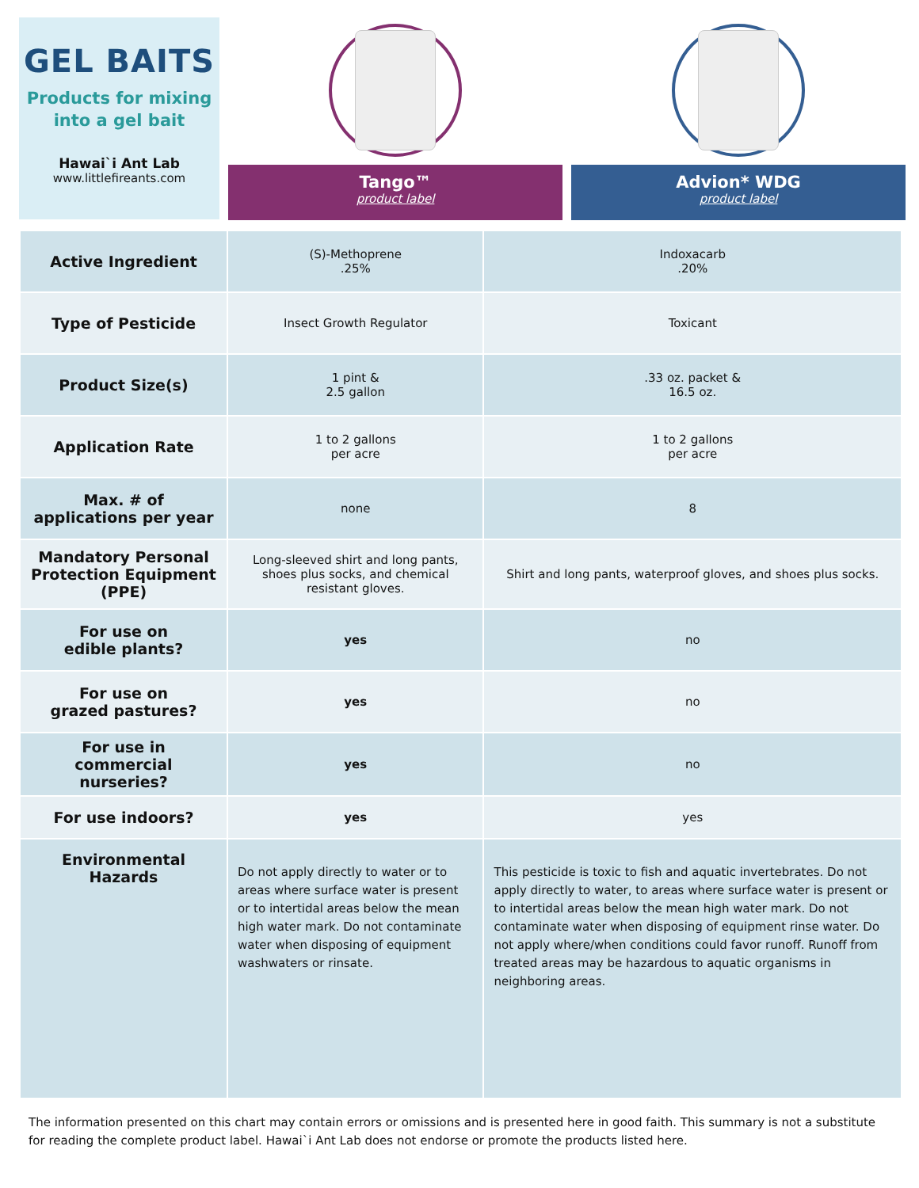GEL BAITS
Products for mixing
into a gel bait
Hawai`i Ant Lab
www.littlefireants.com
Tango™
product label
Advion* WDG
product label
| Active Ingredient | (S)-Methoprene .25% | Indoxacarb .20% |
| Type of Pesticide | Insect Growth Regulator | Toxicant |
| Product Size(s) | 1 pint & 2.5 gallon | .33 oz. packet & 16.5 oz. |
| Application Rate | 1 to 2 gallons per acre | 1 to 2 gallons per acre |
| Max. # of applications per year | none | 8 |
| Mandatory Personal Protection Equipment (PPE) | Long-sleeved shirt and long pants, shoes plus socks, and chemical resistant gloves. | Shirt and long pants, waterproof gloves, and shoes plus socks. |
| For use on edible plants? | yes | no |
| For use on grazed pastures? | yes | no |
| For use in commercial nurseries? | yes | no |
| For use indoors? | yes | yes |
| Environmental Hazards | Do not apply directly to water or to areas where surface water is present or to intertidal areas below the mean high water mark. Do not contaminate water when disposing of equipment washwaters or rinsate. | This pesticide is toxic to fish and aquatic invertebrates. Do not apply directly to water, to areas where surface water is present or to intertidal areas below the mean high water mark. Do not contaminate water when disposing of equipment rinse water. Do not apply where/when conditions could favor runoff. Runoff from treated areas may be hazardous to aquatic organisms in neighboring areas. |
The information presented on this chart may contain errors or omissions and is presented here in good faith. This summary is not a substitute for reading the complete product label. Hawai`i Ant Lab does not endorse or promote the products listed here.